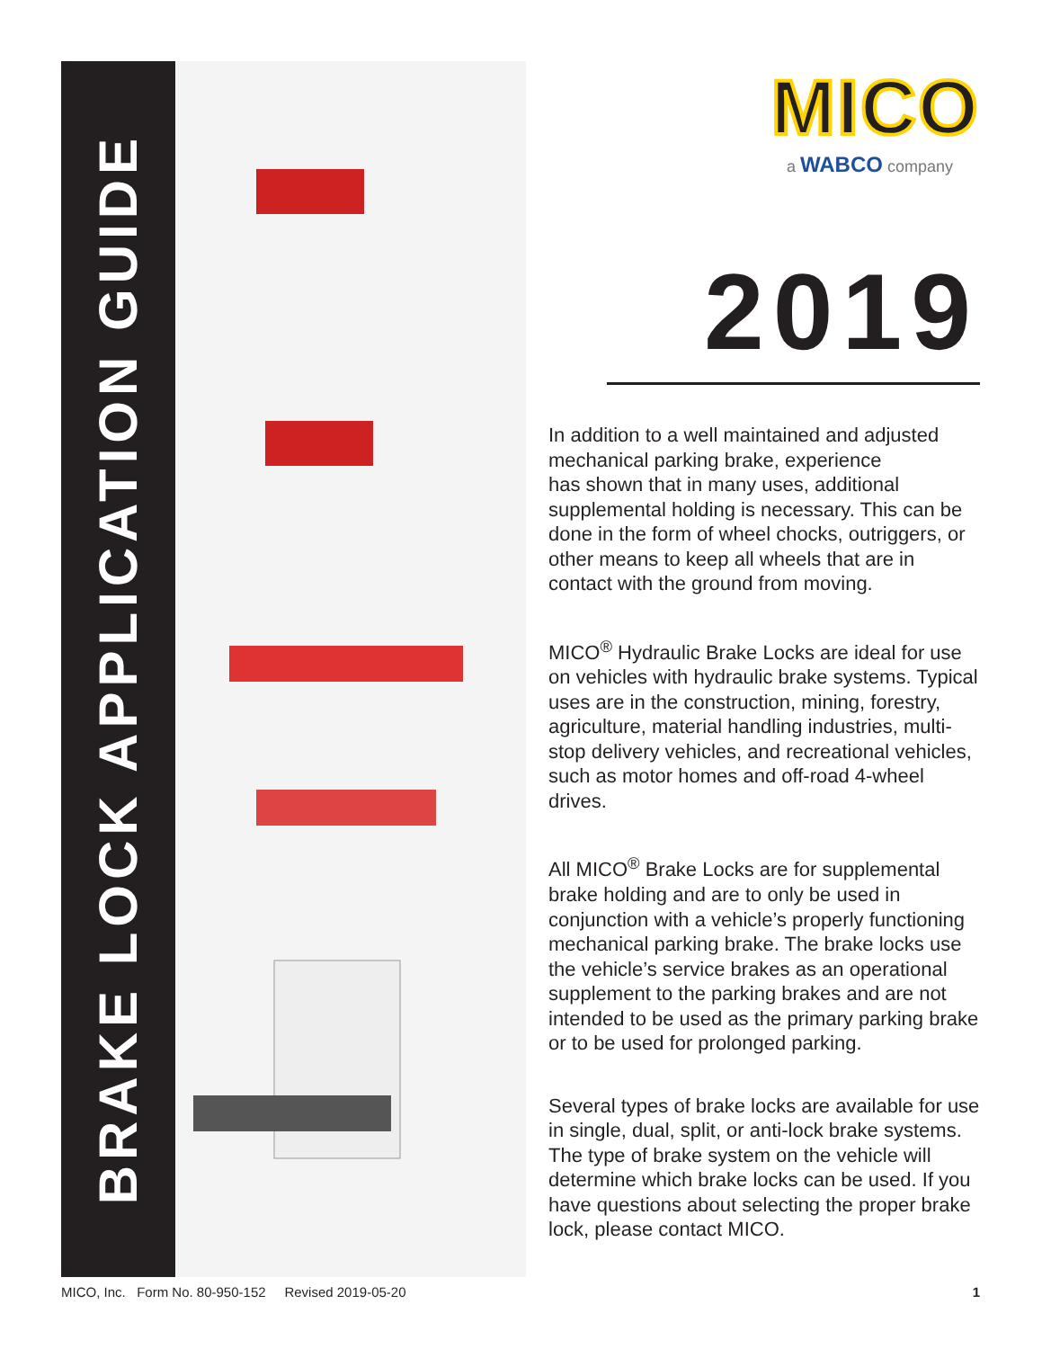BRAKE LOCK APPLICATION GUIDE
MICO
a WABCO company
2019
In addition to a well maintained and adjusted mechanical parking brake, experience
has shown that in many uses, additional supplemental holding is necessary. This can be done in the form of wheel chocks, outriggers, or other means to keep all wheels that are in contact with the ground from moving.
MICO<sup>®</sup> Hydraulic Brake Locks are ideal for use on vehicles with hydraulic brake systems. Typical uses are in the construction, mining, forestry, agriculture, material handling industries, multi-stop delivery vehicles, and recreational vehicles, such as motor homes and off-road 4-wheel drives.
All MICO<sup>®</sup> Brake Locks are for supplemental brake holding and are to only be used in conjunction with a vehicle’s properly functioning mechanical parking brake. The brake locks use the vehicle’s service brakes as an operational supplement to the parking brakes and are not intended to be used as the primary parking brake or to be used for prolonged parking.
Several types of brake locks are available for use in single, dual, split, or anti-lock brake systems. The type of brake system on the vehicle will determine which brake locks can be used. If you have questions about selecting the proper brake lock, please contact MICO.
MICO, Inc. Form No. 80-950-152 Revised 2019-05-20 1